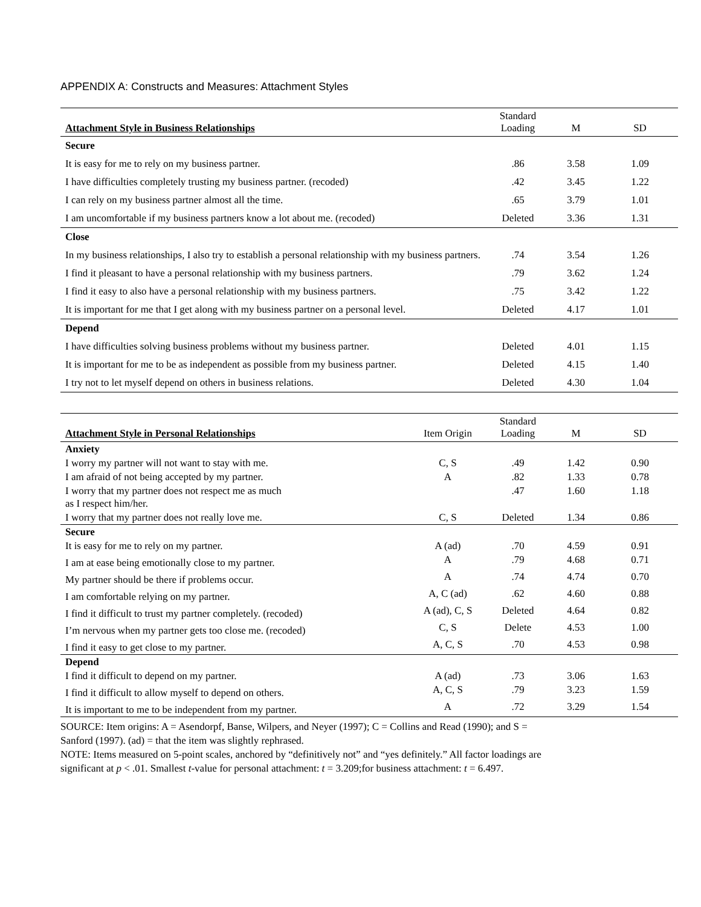APPENDIX A: Constructs and Measures: Attachment Styles
| Attachment Style in Business Relationships | Standard Loading | M | SD |
| --- | --- | --- | --- |
| Secure | | | |
| It is easy for me to rely on my business partner. | .86 | 3.58 | 1.09 |
| I have difficulties completely trusting my business partner. (recoded) | .42 | 3.45 | 1.22 |
| I can rely on my business partner almost all the time. | .65 | 3.79 | 1.01 |
| I am uncomfortable if my business partners know a lot about me. (recoded) | Deleted | 3.36 | 1.31 |
| Close | | | |
| In my business relationships, I also try to establish a personal relationship with my business partners. | .74 | 3.54 | 1.26 |
| I find it pleasant to have a personal relationship with my business partners. | .79 | 3.62 | 1.24 |
| I find it easy to also have a personal relationship with my business partners. | .75 | 3.42 | 1.22 |
| It is important for me that I get along with my business partner on a personal level. | Deleted | 4.17 | 1.01 |
| Depend | | | |
| I have difficulties solving business problems without my business partner. | Deleted | 4.01 | 1.15 |
| It is important for me to be as independent as possible from my business partner. | Deleted | 4.15 | 1.40 |
| I try not to let myself depend on others in business relations. | Deleted | 4.30 | 1.04 |
| Attachment Style in Personal Relationships | Item Origin | Standard Loading | M | SD |
| --- | --- | --- | --- | --- |
| Anxiety | | | | |
| I worry my partner will not want to stay with me. | C, S | .49 | 1.42 | 0.90 |
| I am afraid of not being accepted by my partner. | A | .82 | 1.33 | 0.78 |
| I worry that my partner does not respect me as much as I respect him/her. | | .47 | 1.60 | 1.18 |
| I worry that my partner does not really love me. | C, S | Deleted | 1.34 | 0.86 |
| Secure | | | | |
| It is easy for me to rely on my partner. | A (ad) | .70 | 4.59 | 0.91 |
| I am at ease being emotionally close to my partner. | A | .79 | 4.68 | 0.71 |
| My partner should be there if problems occur. | A | .74 | 4.74 | 0.70 |
| I am comfortable relying on my partner. | A, C (ad) | .62 | 4.60 | 0.88 |
| I find it difficult to trust my partner completely. (recoded) | A (ad), C, S | Deleted | 4.64 | 0.82 |
| I’m nervous when my partner gets too close me. (recoded) | C, S | Delete | 4.53 | 1.00 |
| I find it easy to get close to my partner. | A, C, S | .70 | 4.53 | 0.98 |
| Depend | | | | |
| I find it difficult to depend on my partner. | A (ad) | .73 | 3.06 | 1.63 |
| I find it difficult to allow myself to depend on others. | A, C, S | .79 | 3.23 | 1.59 |
| It is important to me to be independent from my partner. | A | .72 | 3.29 | 1.54 |
SOURCE: Item origins: A = Asendorpf, Banse, Wilpers, and Neyer (1997); C = Collins and Read (1990); and S =
Sanford (1997). (ad) = that the item was slightly rephrased.
NOTE: Items measured on 5-point scales, anchored by “definitively not” and “yes definitely.” All factor loadings are
significant at p < .01. Smallest t-value for personal attachment: t = 3.209;for business attachment: t = 6.497.